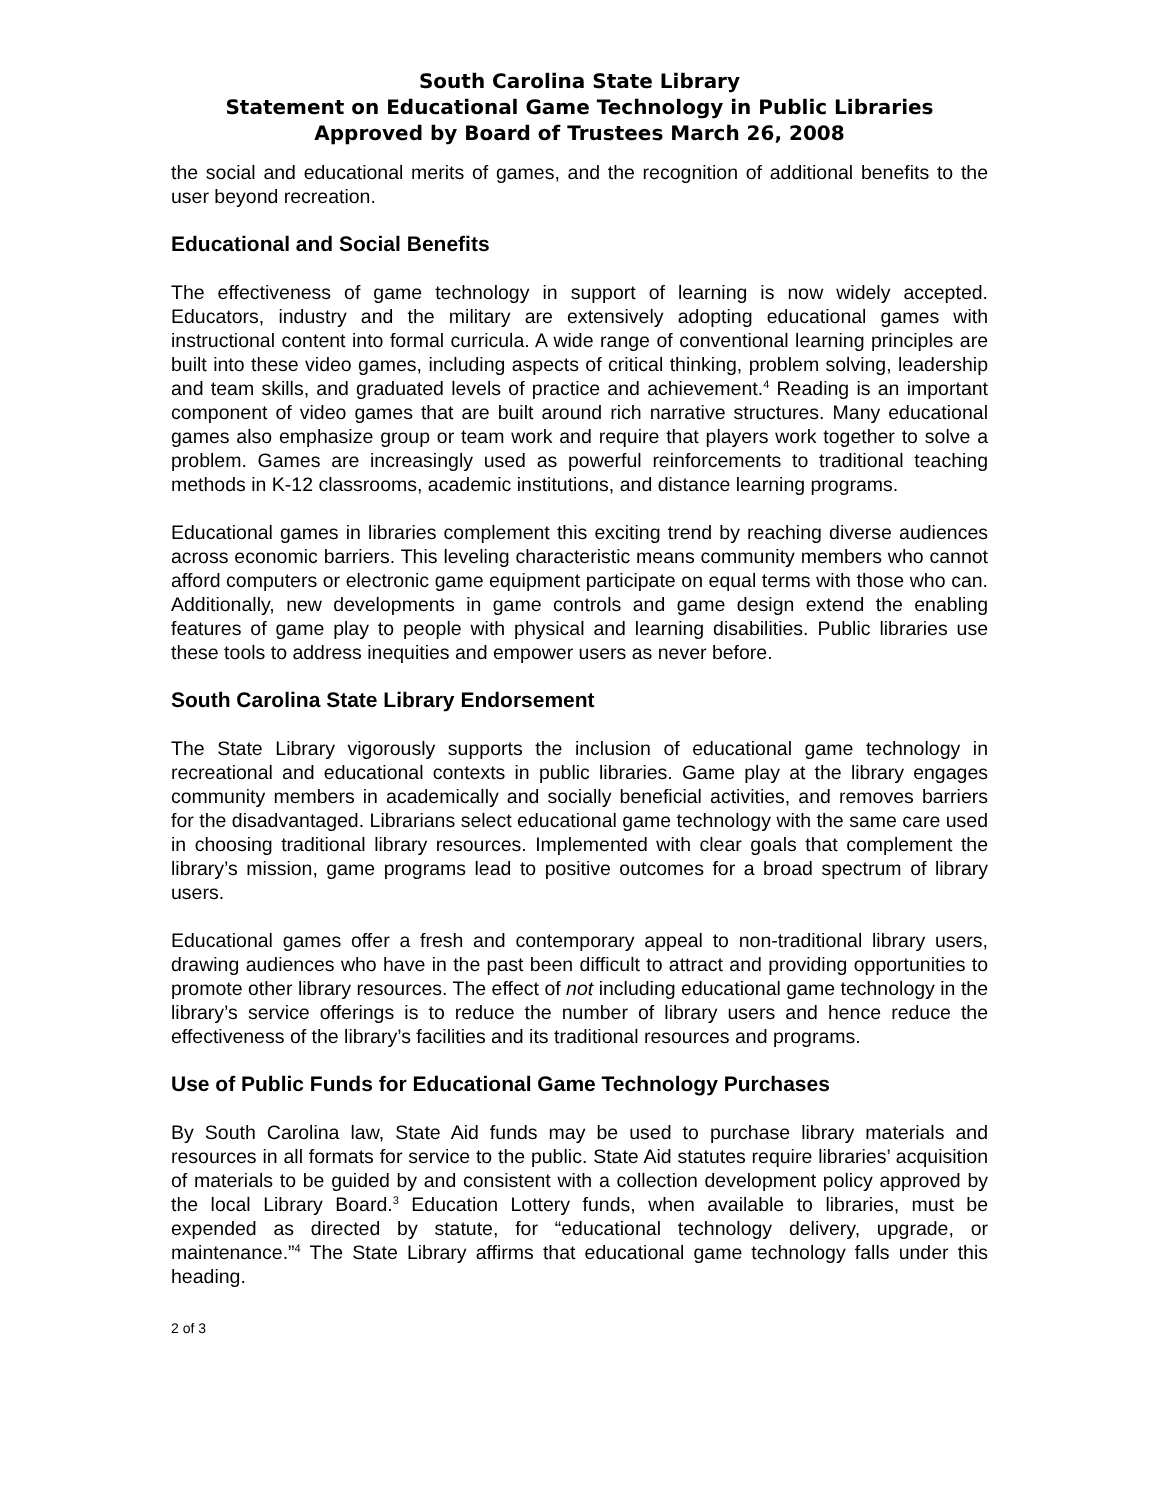South Carolina State Library
Statement on Educational Game Technology in Public Libraries
Approved by Board of Trustees March 26, 2008
the social and educational merits of games, and the recognition of additional benefits to the user beyond recreation.
Educational and Social Benefits
The effectiveness of game technology in support of learning is now widely accepted. Educators, industry and the military are extensively adopting educational games with instructional content into formal curricula. A wide range of conventional learning principles are built into these video games, including aspects of critical thinking, problem solving, leadership and team skills, and graduated levels of practice and achievement.<sup>4</sup> Reading is an important component of video games that are built around rich narrative structures. Many educational games also emphasize group or team work and require that players work together to solve a problem. Games are increasingly used as powerful reinforcements to traditional teaching methods in K-12 classrooms, academic institutions, and distance learning programs.
Educational games in libraries complement this exciting trend by reaching diverse audiences across economic barriers. This leveling characteristic means community members who cannot afford computers or electronic game equipment participate on equal terms with those who can. Additionally, new developments in game controls and game design extend the enabling features of game play to people with physical and learning disabilities. Public libraries use these tools to address inequities and empower users as never before.
South Carolina State Library Endorsement
The State Library vigorously supports the inclusion of educational game technology in recreational and educational contexts in public libraries. Game play at the library engages community members in academically and socially beneficial activities, and removes barriers for the disadvantaged. Librarians select educational game technology with the same care used in choosing traditional library resources. Implemented with clear goals that complement the library’s mission, game programs lead to positive outcomes for a broad spectrum of library users.
Educational games offer a fresh and contemporary appeal to non-traditional library users, drawing audiences who have in the past been difficult to attract and providing opportunities to promote other library resources. The effect of not including educational game technology in the library’s service offerings is to reduce the number of library users and hence reduce the effectiveness of the library’s facilities and its traditional resources and programs.
Use of Public Funds for Educational Game Technology Purchases
By South Carolina law, State Aid funds may be used to purchase library materials and resources in all formats for service to the public. State Aid statutes require libraries’ acquisition of materials to be guided by and consistent with a collection development policy approved by the local Library Board.<sup>3</sup> Education Lottery funds, when available to libraries, must be expended as directed by statute, for “educational technology delivery, upgrade, or maintenance.”<sup>4</sup> The State Library affirms that educational game technology falls under this heading.
2 of 3